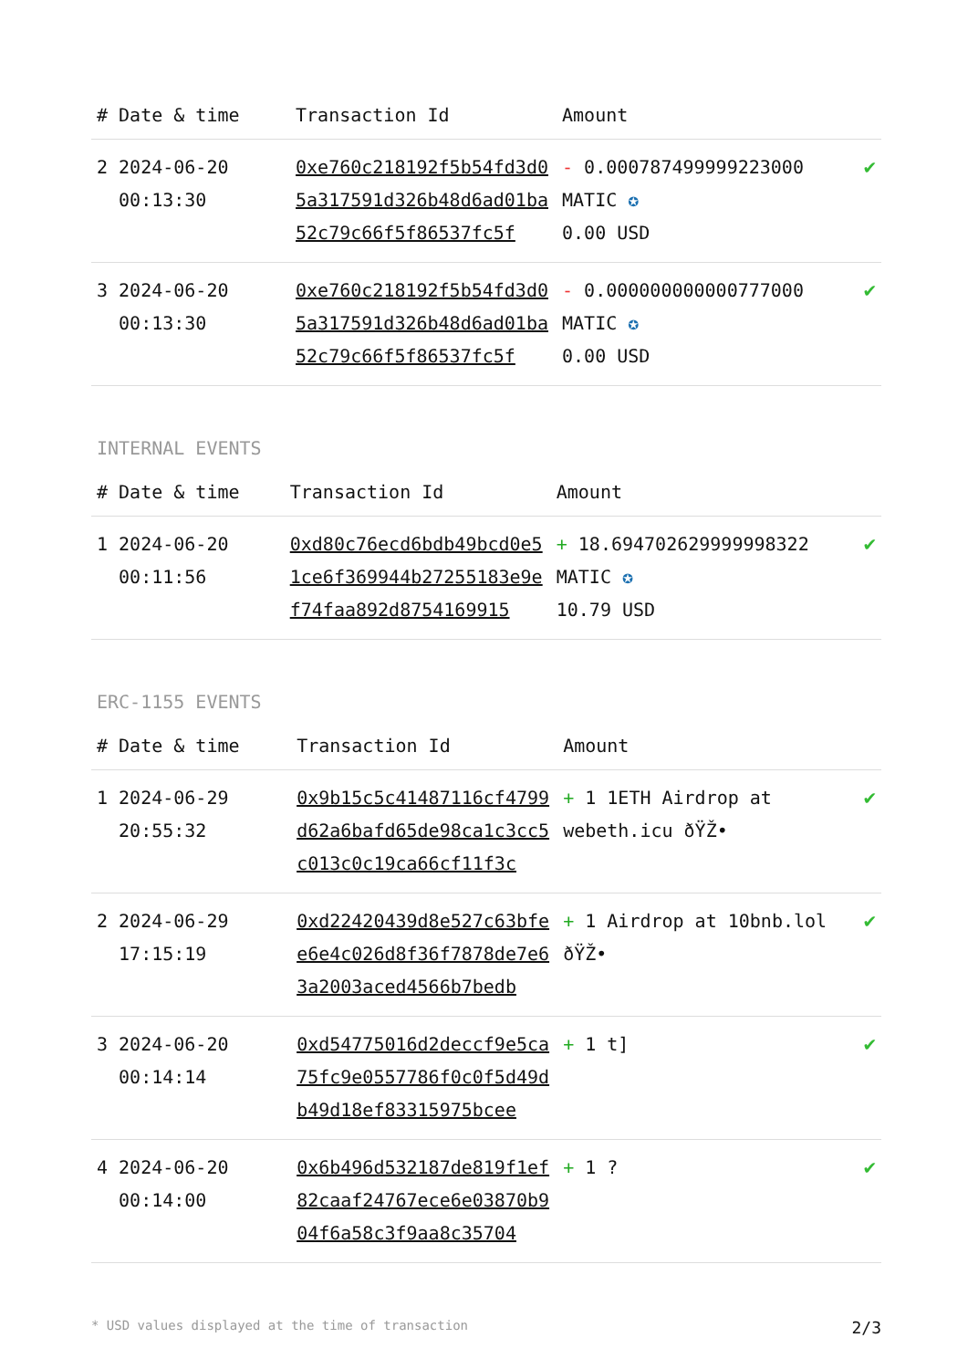| # | Date & time | Transaction Id | Amount | |
| --- | --- | --- | --- | --- |
| 2 | 2024-06-20 00:13:30 | 0xe760c218192f5b54fd3d05a317591d326b48d6ad01ba52c79c66f5f86537fc5f | - 0.000787499999223000 MATIC ✪ 0.00 USD | ✔ |
| 3 | 2024-06-20 00:13:30 | 0xe760c218192f5b54fd3d05a317591d326b48d6ad01ba52c79c66f5f86537fc5f | - 0.000000000000777000 MATIC ✪ 0.00 USD | ✔ |
INTERNAL EVENTS
| # | Date & time | Transaction Id | Amount | |
| --- | --- | --- | --- | --- |
| 1 | 2024-06-20 00:11:56 | 0xd80c76ecd6bdb49bcd0e51ce6f369944b27255183e9ef74faa892d8754169915 | + 18.694702629999998322 MATIC ✪ 10.79 USD | ✔ |
ERC-1155 EVENTS
| # | Date & time | Transaction Id | Amount | |
| --- | --- | --- | --- | --- |
| 1 | 2024-06-29 20:55:32 | 0x9b15c5c41487116cf4799d62a6bafd65de98ca1c3cc5c013c0c19ca66cf11f3c | + 1 1ETH Airdrop at webeth.icu ðŸŽ• | ✔ |
| 2 | 2024-06-29 17:15:19 | 0xd22420439d8e527c63bfee6e4c026d8f36f7878de7e63a2003aced4566b7bedb | + 1 Airdrop at 10bnb.lol ðŸŽ• | ✔ |
| 3 | 2024-06-20 00:14:14 | 0xd54775016d2deccf9e5ca75fc9e0557786f0c0f5d49db49d18ef83315975bcee | + 1 t] | ✔ |
| 4 | 2024-06-20 00:14:00 | 0x6b496d532187de819f1ef82caaf24767ece6e03870b904f6a58c3f9aa8c35704 | + 1 ? | ✔ |
* USD values displayed at the time of transaction 2/3